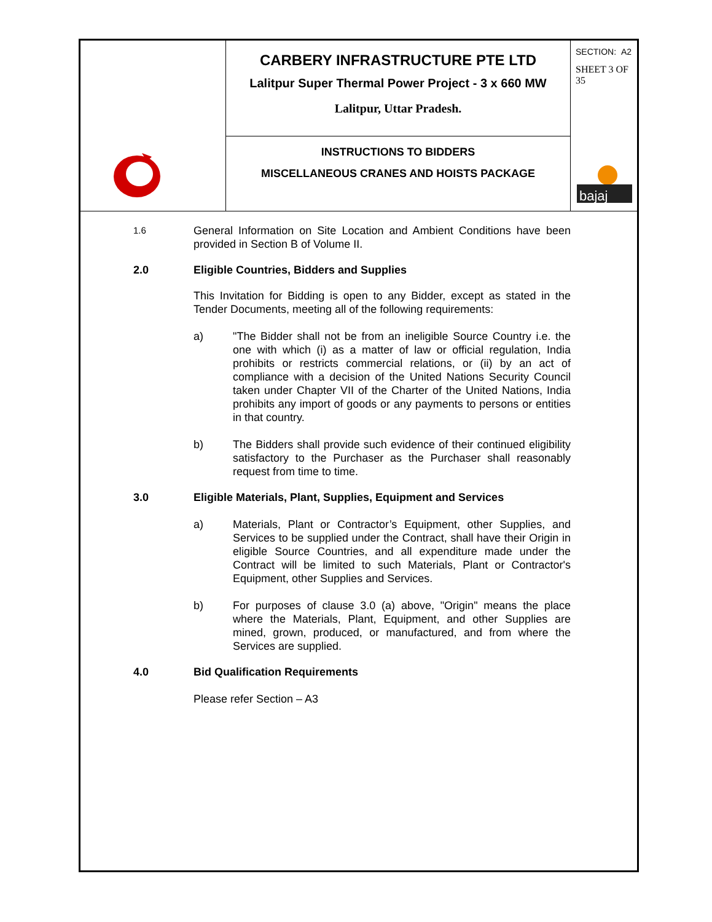| | CARBERY INFRASTRUCTURE PTE LTD Lalitpur Super Thermal Power Project - 3 x 660 MW Lalitpur, Uttar Pradesh. | SECTION: A2 SHEET 3 OF 35 bajaj |
| | INSTRUCTIONS TO BIDDERS MISCELLANEOUS CRANES AND HOISTS PACKAGE | |
1.6
General Information on Site Location and Ambient Conditions have been provided in Section B of Volume II.
2.0 Eligible Countries, Bidders and Supplies
This Invitation for Bidding is open to any Bidder, except as stated in the Tender Documents, meeting all of the following requirements:
a) "The Bidder shall not be from an ineligible Source Country i.e. the one with which (i) as a matter of law or official regulation, India prohibits or restricts commercial relations, or (ii) by an act of compliance with a decision of the United Nations Security Council taken under Chapter VII of the Charter of the United Nations, India prohibits any import of goods or any payments to persons or entities in that country.
b) The Bidders shall provide such evidence of their continued eligibility satisfactory to the Purchaser as the Purchaser shall reasonably request from time to time.
3.0 Eligible Materials, Plant, Supplies, Equipment and Services
a) Materials, Plant or Contractor’s Equipment, other Supplies, and Services to be supplied under the Contract, shall have their Origin in eligible Source Countries, and all expenditure made under the Contract will be limited to such Materials, Plant or Contractor's Equipment, other Supplies and Services.
b) For purposes of clause 3.0 (a) above, "Origin" means the place where the Materials, Plant, Equipment, and other Supplies are mined, grown, produced, or manufactured, and from where the Services are supplied.
4.0 Bid Qualification Requirements
Please refer Section – A3